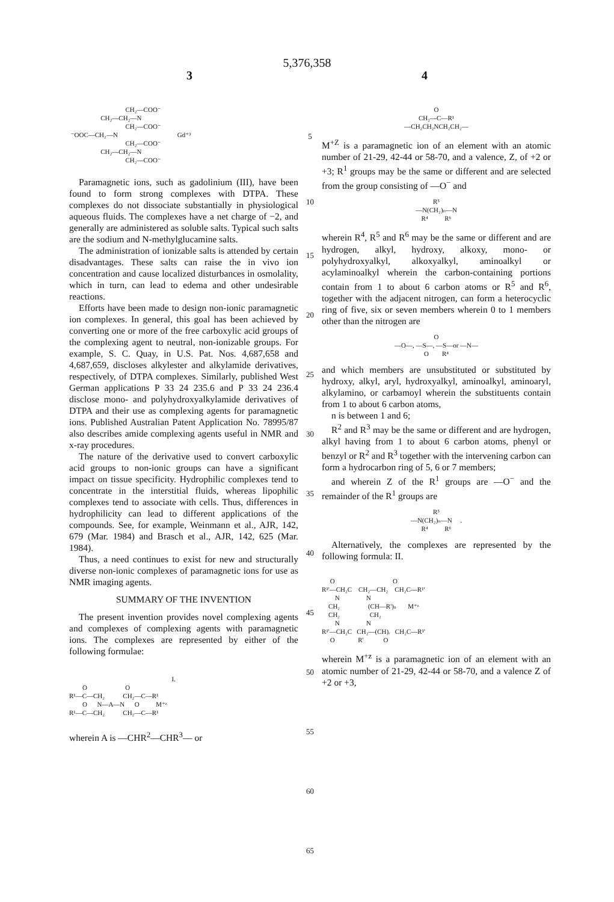5,376,358
3 4
CH₂—COO⁻ CH₂—CH₂—N CH₂—COO⁻ ⁻OOC—CH₂—N Gd⁺³ CH₂—COO⁻ CH₂—CH₂—N CH₂—COO⁻
Paramagnetic ions, such as gadolinium (III), have been found to form strong complexes with DTPA. These complexes do not dissociate substantially in physiological aqueous fluids. The complexes have a net charge of −2, and generally are administered as soluble salts. Typical such salts are the sodium and N-methylglucamine salts.
The administration of ionizable salts is attended by certain disadvantages. These salts can raise the in vivo ion concentration and cause localized disturbances in osmolality, which in turn, can lead to edema and other undesirable reactions.
Efforts have been made to design non-ionic paramagnetic ion complexes. In general, this goal has been achieved by converting one or more of the free carboxylic acid groups of the complexing agent to neutral, non-ionizable groups. For example, S. C. Quay, in U.S. Pat. Nos. 4,687,658 and 4,687,659, discloses alkylester and alkylamide derivatives, respectively, of DTPA complexes. Similarly, published West German applications P 33 24 235.6 and P 33 24 236.4 disclose mono- and polyhydroxyalkylamide derivatives of DTPA and their use as complexing agents for paramagnetic ions. Published Australian Patent Application No. 78995/87 also describes amide complexing agents useful in NMR and x-ray procedures.
The nature of the derivative used to convert carboxylic acid groups to non-ionic groups can have a significant impact on tissue specificity. Hydrophilic complexes tend to concentrate in the interstitial fluids, whereas lipophilic complexes tend to associate with cells. Thus, differences in hydrophilicity can lead to different applications of the compounds. See, for example, Weinmann et al., AJR, 142, 679 (Mar. 1984) and Brasch et al., AJR, 142, 625 (Mar. 1984).
Thus, a need continues to exist for new and structurally diverse non-ionic complexes of paramagnetic ions for use as NMR imaging agents.
SUMMARY OF THE INVENTION
The present invention provides novel complexing agents and complexes of complexing agents with paramagnetic ions. The complexes are represented by either of the following formulae:
I. O O R¹—C—CH₂ CH₂—C—R¹ O N—A—N O M⁺ᶻ R¹—C—CH₂ CH₂—C—R¹
wherein A is —CHR<sup>2</sup>—CHR<sup>3</sup>— or
5
10
15
20
25
30
35
40
45
50
55
60
65
O CH₂—C—R¹ —CH₂CH₂NCH₂CH₂—
M<sup>+Z</sup> is a paramagnetic ion of an element with an atomic number of 21-29, 42-44 or 58-70, and a valence, Z, of +2 or +3; R<sup>1</sup> groups may be the same or different and are selected from the group consisting of —O<sup>−</sup> and
R⁵ —N(CH₂)ₙ—N R⁴ R⁶
wherein R<sup>4</sup>, R<sup>5</sup> and R<sup>6</sup> may be the same or different and are hydrogen, alkyl, hydroxy, alkoxy, mono- or polyhydroxyalkyl, alkoxyalkyl, aminoalkyl or acylaminoalkyl wherein the carbon-containing portions contain from 1 to about 6 carbon atoms or R<sup>5</sup> and R<sup>6</sup>, together with the adjacent nitrogen, can form a heterocyclic ring of five, six or seven members wherein 0 to 1 members other than the nitrogen are
O —O—, —S—, —S—or —N— O R⁴
and which members are unsubstituted or substituted by hydroxy, alkyl, aryl, hydroxyalkyl, aminoalkyl, aminoaryl, alkylamino, or carbamoyl wherein the substituents contain from 1 to about 6 carbon atoms,
n is between 1 and 6;
R<sup>2</sup> and R<sup>3</sup> may be the same or different and are hydrogen, alkyl having from 1 to about 6 carbon atoms, phenyl or benzyl or R<sup>2</sup> and R<sup>3</sup> together with the intervening carbon can form a hydrocarbon ring of 5, 6 or 7 members;
and wherein Z of the R<sup>1</sup> groups are —O<sup>−</sup> and the remainder of the R<sup>1</sup> groups are
R⁵ —N(CH₂)ₙ—N . R⁴ R⁶
Alternatively, the complexes are represented by the following formula: II.
O O R¹'—CH₂C CH₂—CH₂ CH₂C—R¹' N N CH₂ (CH—R')ₛ M⁺ᶻ CH₂ CH₂ N N R¹'—CH₂C CH₂—(CH)ᵣ CH₂C—R¹' O R' O
wherein M<sup>+z</sup> is a paramagnetic ion of an element with an atomic number of 21-29, 42-44 or 58-70, and a valence Z of +2 or +3,